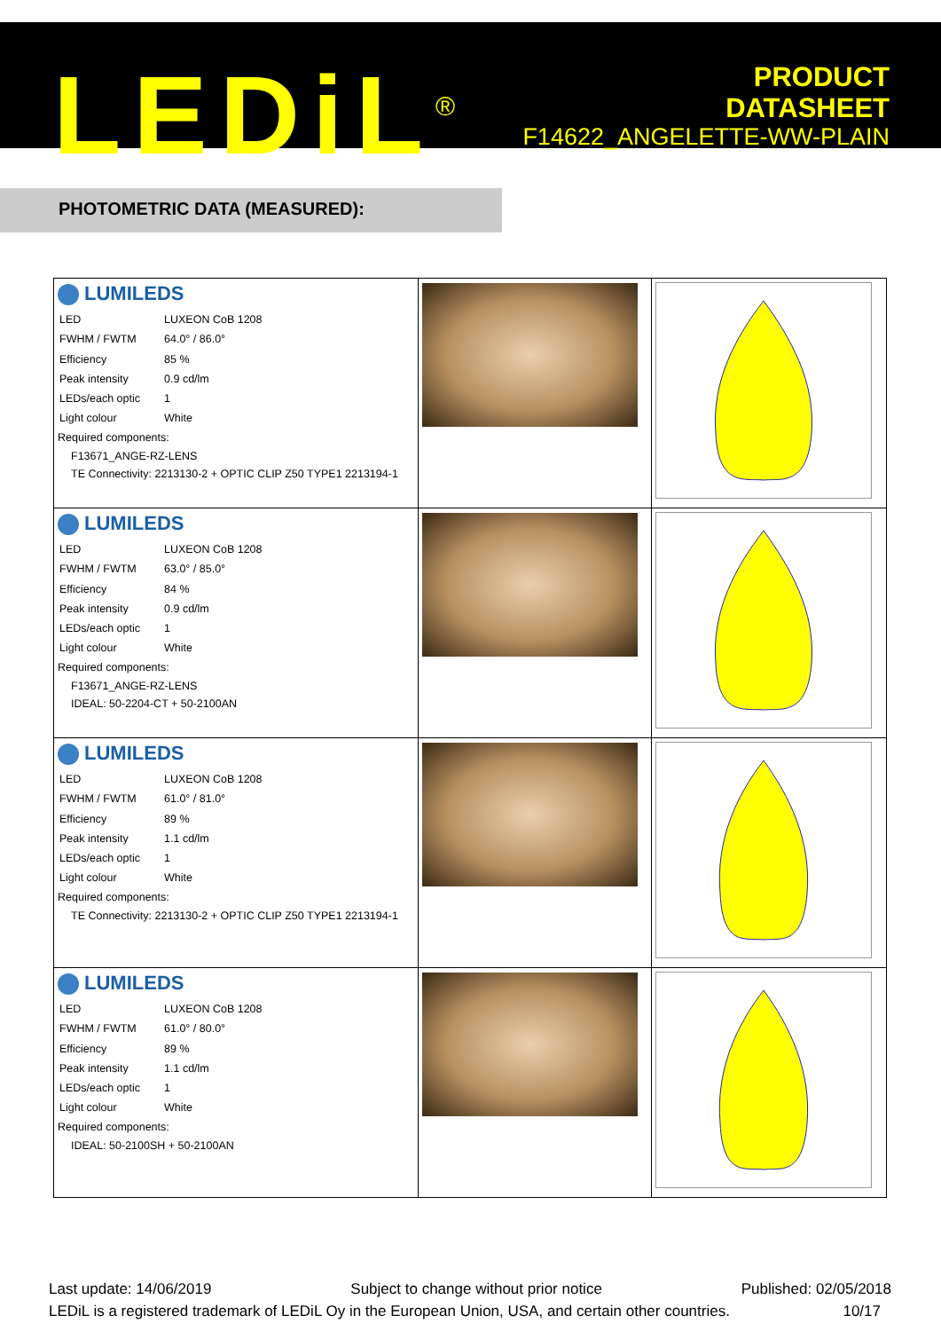LEDiL<sup>®</sup>
PRODUCT
DATASHEET
F14622_ANGELETTE-WW-PLAIN
PHOTOMETRIC DATA (MEASURED):
| LUMILEDS / LED / LUXEON CoB 1208 / / FWHM / FWTM / 64.0° / 86.0° / / Efficiency / 85 % / / Peak intensity / 0.9 cd/lm / / LEDs/each optic / 1 / / Light colour / White / Required components: F13671_ANGE-RZ-LENS TE Connectivity: 2213130-2 + OPTIC CLIP Z50 TYPE1 2213194-1 | | |
| LUMILEDS / LED / LUXEON CoB 1208 / / FWHM / FWTM / 63.0° / 85.0° / / Efficiency / 84 % / / Peak intensity / 0.9 cd/lm / / LEDs/each optic / 1 / / Light colour / White / Required components: F13671_ANGE-RZ-LENS IDEAL: 50-2204-CT + 50-2100AN | | |
| LUMILEDS / LED / LUXEON CoB 1208 / / FWHM / FWTM / 61.0° / 81.0° / / Efficiency / 89 % / / Peak intensity / 1.1 cd/lm / / LEDs/each optic / 1 / / Light colour / White / Required components: TE Connectivity: 2213130-2 + OPTIC CLIP Z50 TYPE1 2213194-1 | | |
| LUMILEDS / LED / LUXEON CoB 1208 / / FWHM / FWTM / 61.0° / 80.0° / / Efficiency / 89 % / / Peak intensity / 1.1 cd/lm / / LEDs/each optic / 1 / / Light colour / White / Required components: IDEAL: 50-2100SH + 50-2100AN | | |
Last update: 14/06/2019 Subject to change without prior notice Published: 02/05/2018
LEDiL is a registered trademark of LEDiL Oy in the European Union, USA, and certain other countries. 10/17